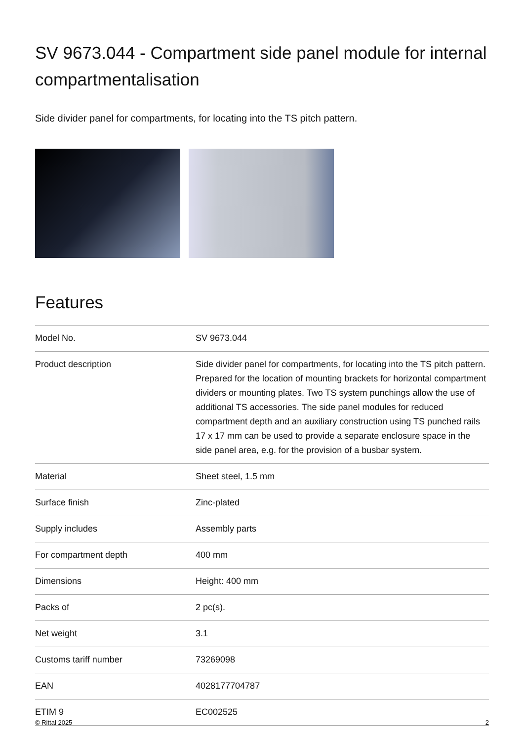SV 9673.044 - Compartment side panel module for internal compartmentalisation
Side divider panel for compartments, for locating into the TS pitch pattern.
Features
| Model No. | SV 9673.044 |
| Product description | Side divider panel for compartments, for locating into the TS pitch pattern. Prepared for the location of mounting brackets for horizontal compartment dividers or mounting plates. Two TS system punchings allow the use of additional TS accessories. The side panel modules for reduced compartment depth and an auxiliary construction using TS punched rails 17 x 17 mm can be used to provide a separate enclosure space in the side panel area, e.g. for the provision of a busbar system. |
| Material | Sheet steel, 1.5 mm |
| Surface finish | Zinc-plated |
| Supply includes | Assembly parts |
| For compartment depth | 400 mm |
| Dimensions | Height: 400 mm |
| Packs of | 2 pc(s). |
| Net weight | 3.1 |
| Customs tariff number | 73269098 |
| EAN | 4028177704787 |
| ETIM 9 | EC002525 |
© Rittal 2025 2